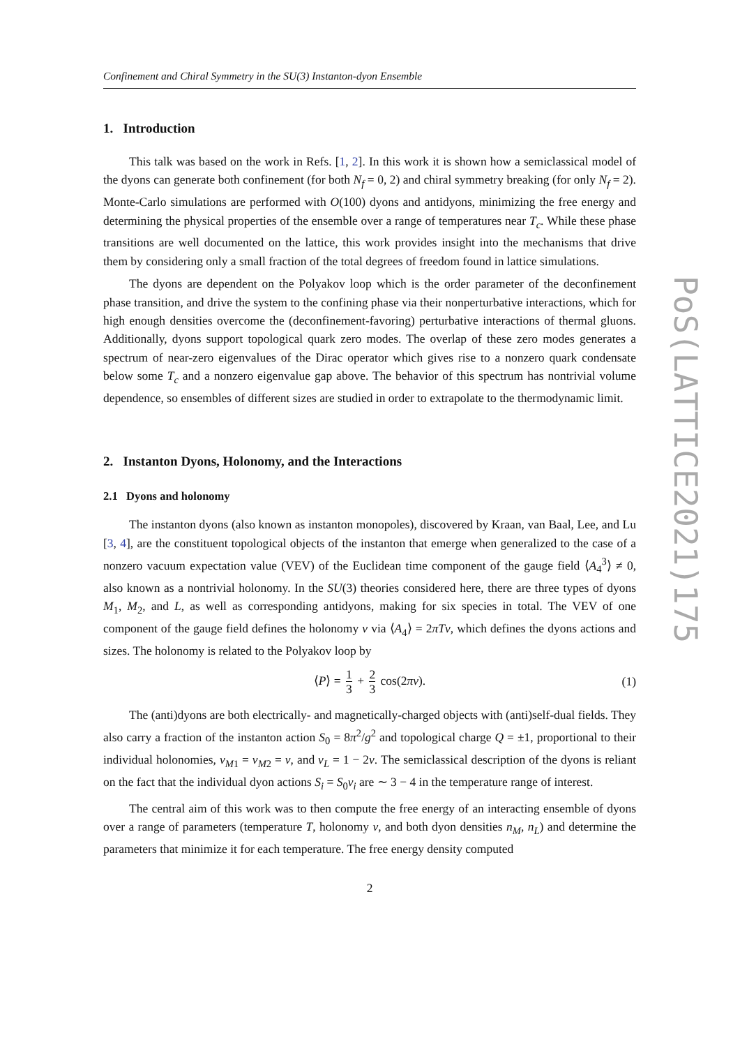Confinement and Chiral Symmetry in the SU(3) Instanton-dyon Ensemble
1. Introduction
This talk was based on the work in Refs. [1, 2]. In this work it is shown how a semiclassical model of the dyons can generate both confinement (for both N<sub>f</sub> = 0, 2) and chiral symmetry breaking (for only N<sub>f</sub> = 2). Monte-Carlo simulations are performed with O(100) dyons and antidyons, minimizing the free energy and determining the physical properties of the ensemble over a range of temperatures near T<sub>c</sub>. While these phase transitions are well documented on the lattice, this work provides insight into the mechanisms that drive them by considering only a small fraction of the total degrees of freedom found in lattice simulations.
The dyons are dependent on the Polyakov loop which is the order parameter of the deconfinement phase transition, and drive the system to the confining phase via their nonperturbative interactions, which for high enough densities overcome the (deconfinement-favoring) perturbative interactions of thermal gluons. Additionally, dyons support topological quark zero modes. The overlap of these zero modes generates a spectrum of near-zero eigenvalues of the Dirac operator which gives rise to a nonzero quark condensate below some T<sub>c</sub> and a nonzero eigenvalue gap above. The behavior of this spectrum has nontrivial volume dependence, so ensembles of different sizes are studied in order to extrapolate to the thermodynamic limit.
2. Instanton Dyons, Holonomy, and the Interactions
2.1 Dyons and holonomy
The instanton dyons (also known as instanton monopoles), discovered by Kraan, van Baal, Lee, and Lu [3, 4], are the constituent topological objects of the instanton that emerge when generalized to the case of a nonzero vacuum expectation value (VEV) of the Euclidean time component of the gauge field ⟨A<sub>4</sub><sup>3</sup>⟩ ≠ 0, also known as a nontrivial holonomy. In the SU(3) theories considered here, there are three types of dyons M<sub>1</sub>, M<sub>2</sub>, and L, as well as corresponding antidyons, making for six species in total. The VEV of one component of the gauge field defines the holonomy ν via ⟨A<sub>4</sub>⟩ = 2πTν, which defines the dyons actions and sizes. The holonomy is related to the Polyakov loop by
⟨P⟩ = 1 3 + 2 3 cos(2πν). (1)
The (anti)dyons are both electrically- and magnetically-charged objects with (anti)self-dual fields. They also carry a fraction of the instanton action S<sub>0</sub> = 8π<sup>2</sup>/g<sup>2</sup> and topological charge Q = ±1, proportional to their individual holonomies, ν<sub>M1</sub> = ν<sub>M2</sub> = ν, and ν<sub>L</sub> = 1 − 2ν. The semiclassical description of the dyons is reliant on the fact that the individual dyon actions S<sub>i</sub> = S<sub>0</sub>ν<sub>i</sub> are ∼ 3 − 4 in the temperature range of interest.
The central aim of this work was to then compute the free energy of an interacting ensemble of dyons over a range of parameters (temperature T, holonomy ν, and both dyon densities n<sub>M</sub>, n<sub>L</sub>) and determine the parameters that minimize it for each temperature. The free energy density computed
2
PoS(LATTICE2021)175